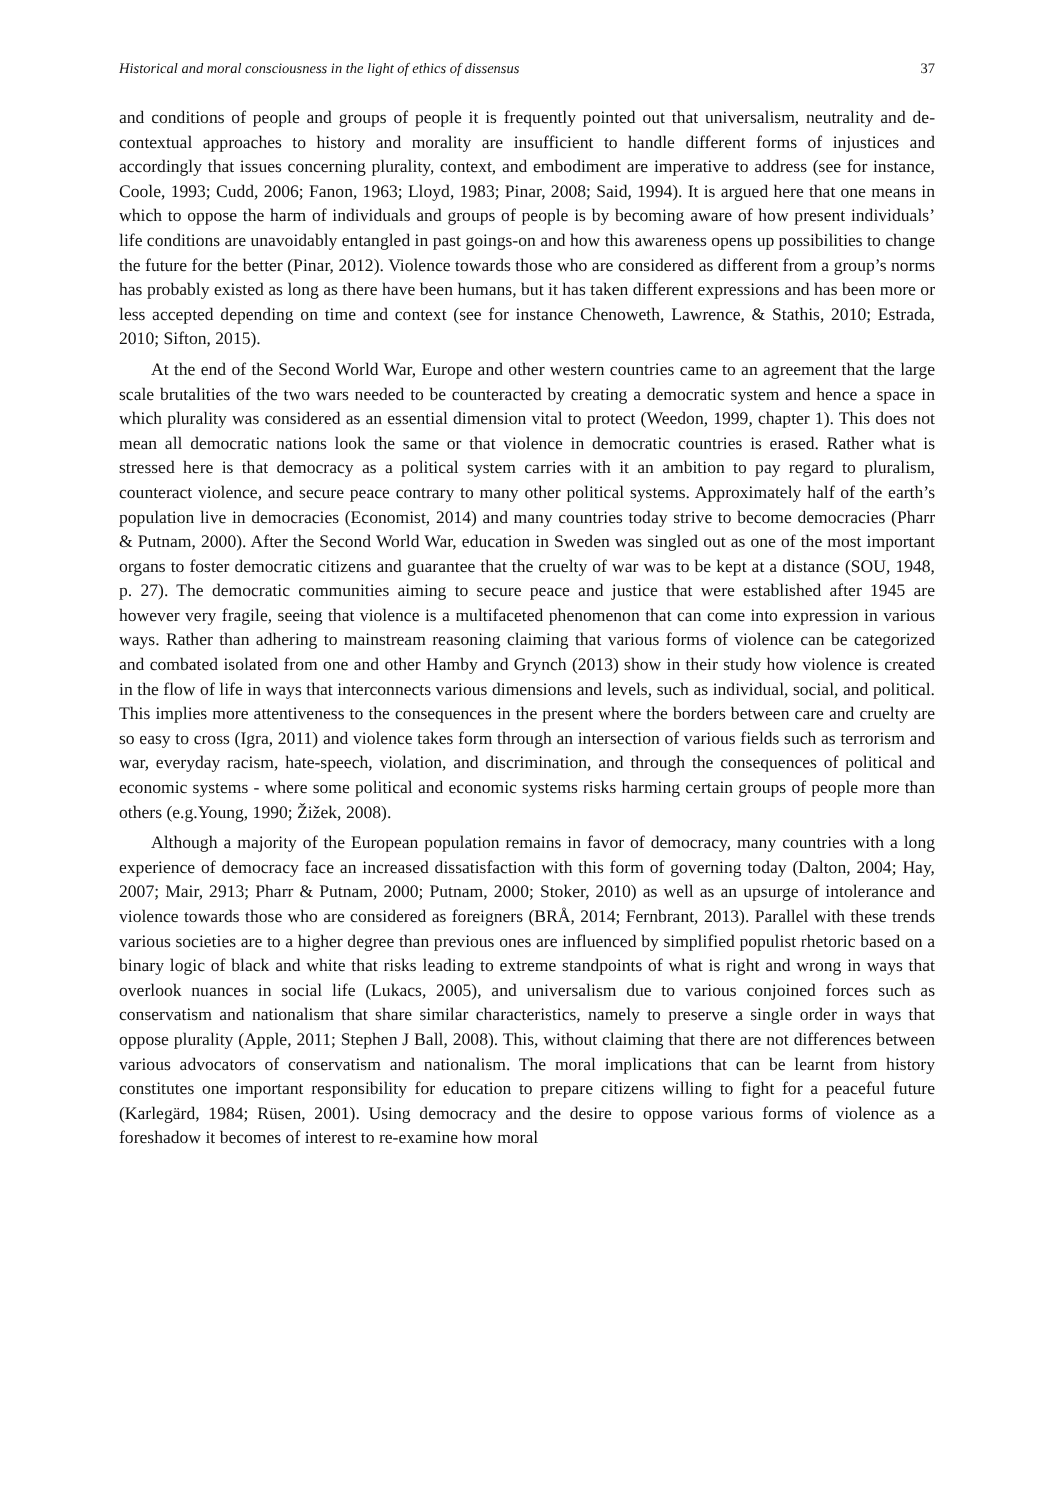Historical and moral consciousness in the light of ethics of dissensus 37
and conditions of people and groups of people it is frequently pointed out that universalism, neutrality and de-contextual approaches to history and morality are insufficient to handle different forms of injustices and accordingly that issues concerning plurality, context, and embodiment are imperative to address (see for instance, Coole, 1993; Cudd, 2006; Fanon, 1963; Lloyd, 1983; Pinar, 2008; Said, 1994). It is argued here that one means in which to oppose the harm of individuals and groups of people is by becoming aware of how present individuals’ life conditions are unavoidably entangled in past goings-on and how this awareness opens up possibilities to change the future for the better (Pinar, 2012). Violence towards those who are considered as different from a group’s norms has probably existed as long as there have been humans, but it has taken different expressions and has been more or less accepted depending on time and context (see for instance Chenoweth, Lawrence, & Stathis, 2010; Estrada, 2010; Sifton, 2015).
At the end of the Second World War, Europe and other western countries came to an agreement that the large scale brutalities of the two wars needed to be counteracted by creating a democratic system and hence a space in which plurality was considered as an essential dimension vital to protect (Weedon, 1999, chapter 1). This does not mean all democratic nations look the same or that violence in democratic countries is erased. Rather what is stressed here is that democracy as a political system carries with it an ambition to pay regard to pluralism, counteract violence, and secure peace contrary to many other political systems. Approximately half of the earth’s population live in democracies (Economist, 2014) and many countries today strive to become democracies (Pharr & Putnam, 2000). After the Second World War, education in Sweden was singled out as one of the most important organs to foster democratic citizens and guarantee that the cruelty of war was to be kept at a distance (SOU, 1948, p. 27). The democratic communities aiming to secure peace and justice that were established after 1945 are however very fragile, seeing that violence is a multifaceted phenomenon that can come into expression in various ways. Rather than adhering to mainstream reasoning claiming that various forms of violence can be categorized and combated isolated from one and other Hamby and Grynch (2013) show in their study how violence is created in the flow of life in ways that interconnects various dimensions and levels, such as individual, social, and political. This implies more attentiveness to the consequences in the present where the borders between care and cruelty are so easy to cross (Igra, 2011) and violence takes form through an intersection of various fields such as terrorism and war, everyday racism, hate-speech, violation, and discrimination, and through the consequences of political and economic systems - where some political and economic systems risks harming certain groups of people more than others (e.g.Young, 1990; Žižek, 2008).
Although a majority of the European population remains in favor of democracy, many countries with a long experience of democracy face an increased dissatisfaction with this form of governing today (Dalton, 2004; Hay, 2007; Mair, 2913; Pharr & Putnam, 2000; Putnam, 2000; Stoker, 2010) as well as an upsurge of intolerance and violence towards those who are considered as foreigners (BRÅ, 2014; Fernbrant, 2013). Parallel with these trends various societies are to a higher degree than previous ones are influenced by simplified populist rhetoric based on a binary logic of black and white that risks leading to extreme standpoints of what is right and wrong in ways that overlook nuances in social life (Lukacs, 2005), and universalism due to various conjoined forces such as conservatism and nationalism that share similar characteristics, namely to preserve a single order in ways that oppose plurality (Apple, 2011; Stephen J Ball, 2008). This, without claiming that there are not differences between various advocators of conservatism and nationalism. The moral implications that can be learnt from history constitutes one important responsibility for education to prepare citizens willing to fight for a peaceful future (Karlegärd, 1984; Rüsen, 2001). Using democracy and the desire to oppose various forms of violence as a foreshadow it becomes of interest to re-examine how moral